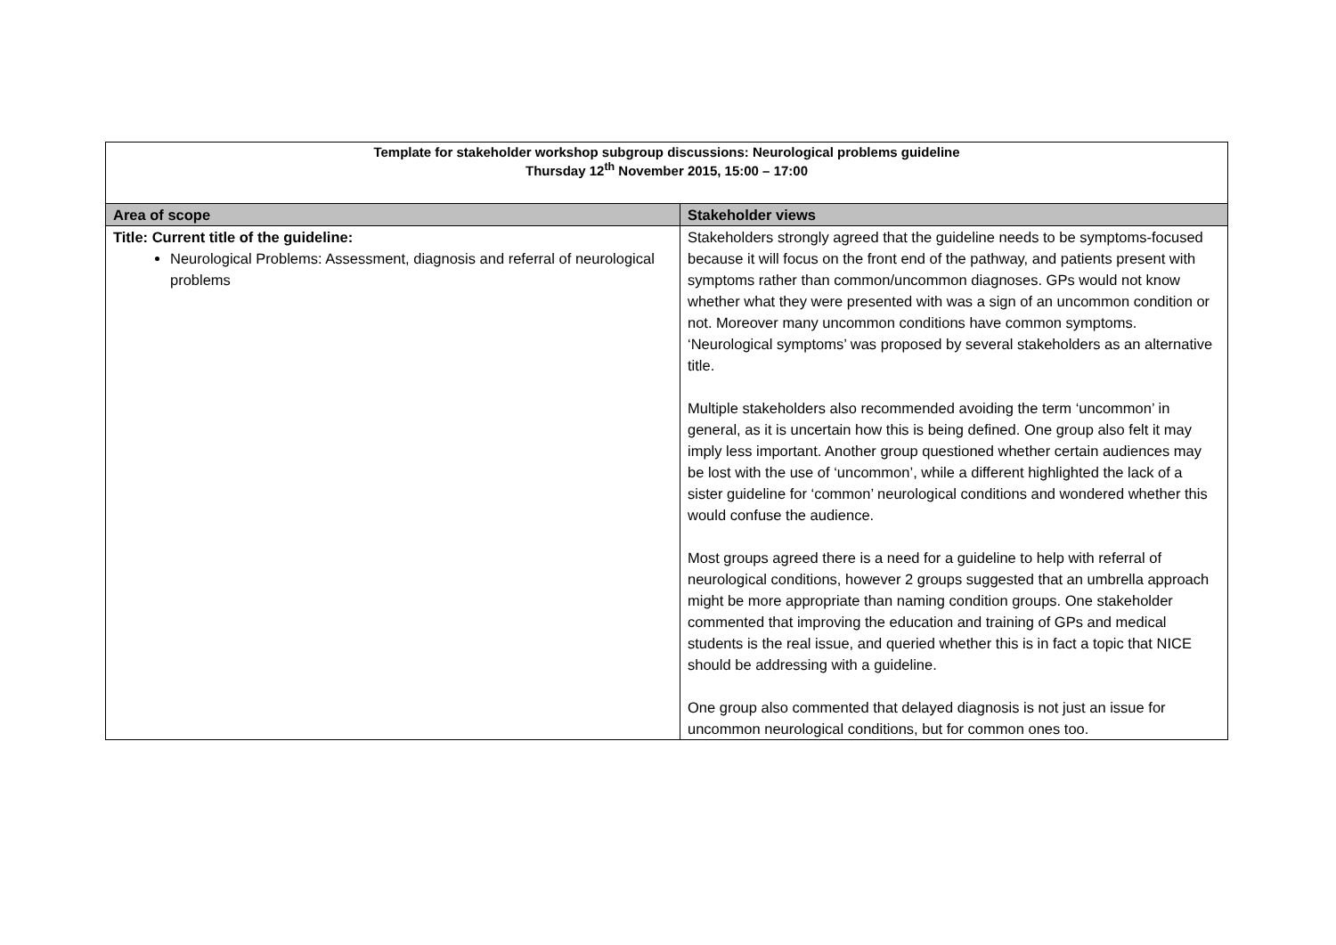| Template for stakeholder workshop subgroup discussions: Neurological problems guideline Thursday 12<sup>th</sup> November 2015, 15:00 – 17:00 | |
| Area of scope | Stakeholder views |
| Title: Current title of the guideline: Neurological Problems: Assessment, diagnosis and referral of neurological problems | Stakeholders strongly agreed that the guideline needs to be symptoms-focused because it will focus on the front end of the pathway, and patients present with symptoms rather than common/uncommon diagnoses. GPs would not know whether what they were presented with was a sign of an uncommon condition or not. Moreover many uncommon conditions have common symptoms. ‘Neurological symptoms’ was proposed by several stakeholders as an alternative title. Multiple stakeholders also recommended avoiding the term ‘uncommon’ in general, as it is uncertain how this is being defined. One group also felt it may imply less important. Another group questioned whether certain audiences may be lost with the use of ‘uncommon’, while a different highlighted the lack of a sister guideline for ‘common’ neurological conditions and wondered whether this would confuse the audience. Most groups agreed there is a need for a guideline to help with referral of neurological conditions, however 2 groups suggested that an umbrella approach might be more appropriate than naming condition groups. One stakeholder commented that improving the education and training of GPs and medical students is the real issue, and queried whether this is in fact a topic that NICE should be addressing with a guideline. One group also commented that delayed diagnosis is not just an issue for uncommon neurological conditions, but for common ones too. |